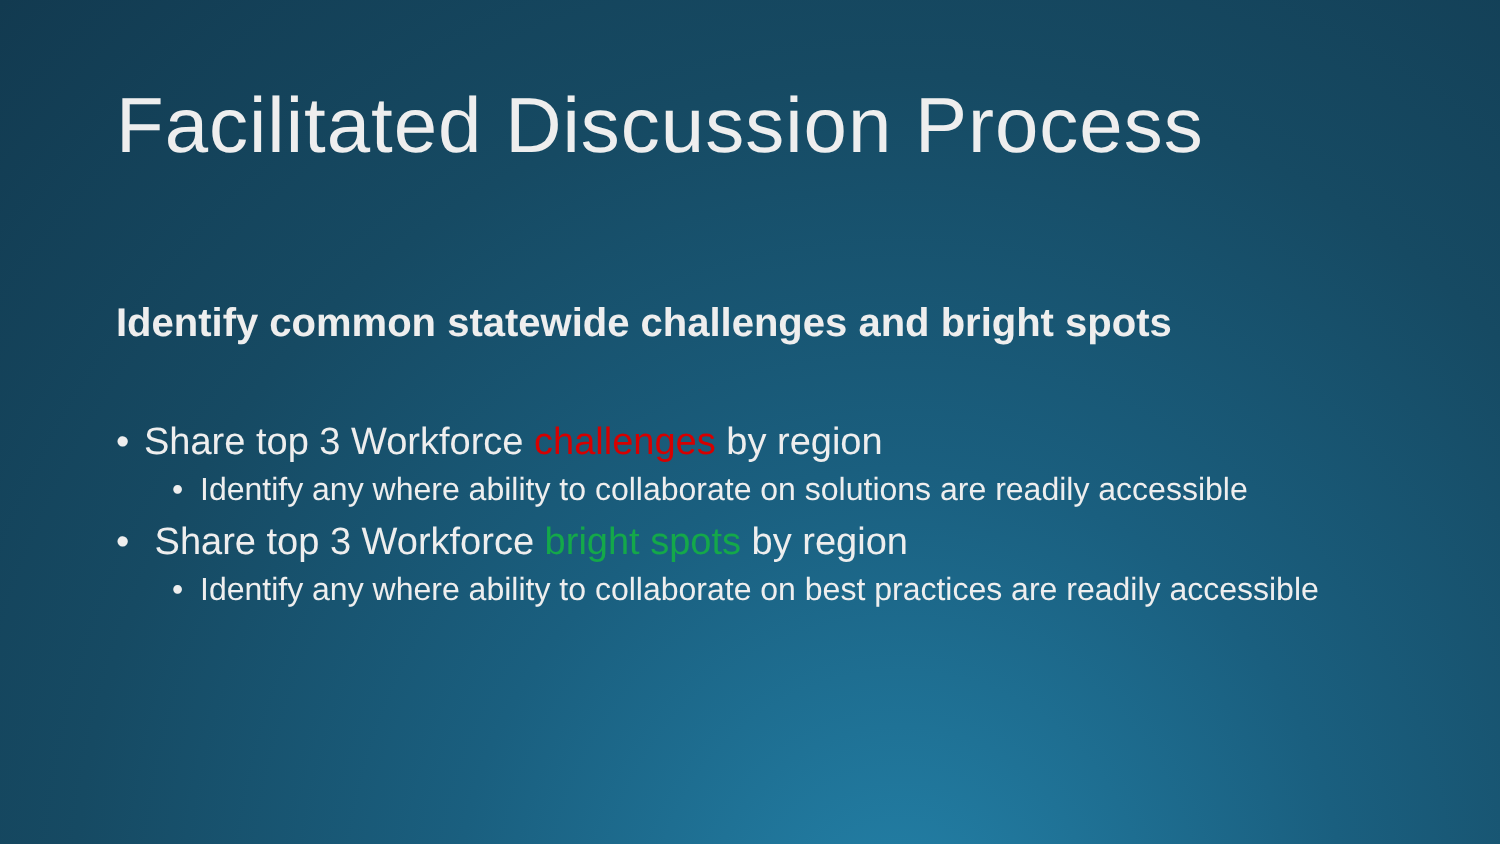Facilitated Discussion Process
Identify common statewide challenges and bright spots
• Share top 3 Workforce challenges by region
• Identify any where ability to collaborate on solutions are readily accessible
• Share top 3 Workforce bright spots by region
• Identify any where ability to collaborate on best practices are readily accessible